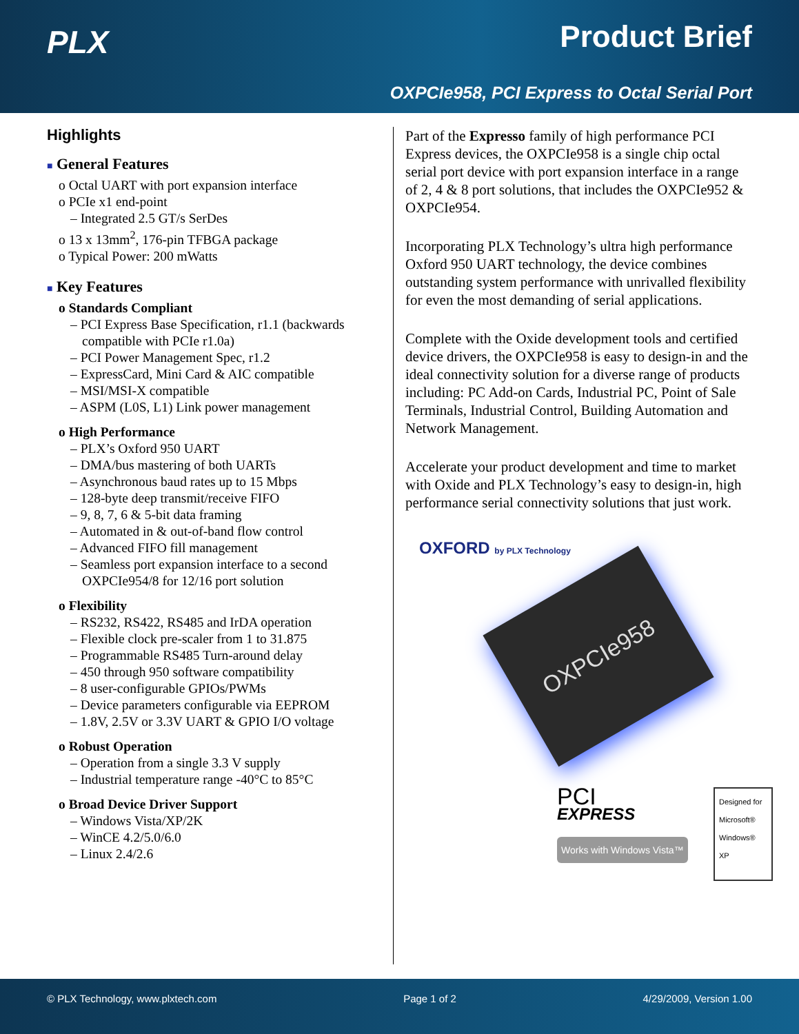PLX Product Brief
OXPCIe958, PCI Express to Octal Serial Port
Highlights
■ General Features
o Octal UART with port expansion interface
o PCIe x1 end-point
– Integrated 2.5 GT/s SerDes
o 13 x 13mm<sup>2</sup>, 176-pin TFBGA package
o Typical Power: 200 mWatts
■ Key Features
o Standards Compliant
– PCI Express Base Specification, r1.1 (backwards compatible with PCIe r1.0a)
– PCI Power Management Spec, r1.2
– ExpressCard, Mini Card & AIC compatible
– MSI/MSI-X compatible
– ASPM (L0S, L1) Link power management
o High Performance
– PLX’s Oxford 950 UART
– DMA/bus mastering of both UARTs
– Asynchronous baud rates up to 15 Mbps
– 128-byte deep transmit/receive FIFO
– 9, 8, 7, 6 & 5-bit data framing
– Automated in & out-of-band flow control
– Advanced FIFO fill management
– Seamless port expansion interface to a second OXPCIe954/8 for 12/16 port solution
o Flexibility
– RS232, RS422, RS485 and IrDA operation
– Flexible clock pre-scaler from 1 to 31.875
– Programmable RS485 Turn-around delay
– 450 through 950 software compatibility
– 8 user-configurable GPIOs/PWMs
– Device parameters configurable via EEPROM
– 1.8V, 2.5V or 3.3V UART & GPIO I/O voltage
o Robust Operation
– Operation from a single 3.3 V supply
– Industrial temperature range -40°C to 85°C
o Broad Device Driver Support
– Windows Vista/XP/2K
– WinCE 4.2/5.0/6.0
– Linux 2.4/2.6
Part of the Expresso family of high performance PCI Express devices, the OXPCIe958 is a single chip octal serial port device with port expansion interface in a range of 2, 4 & 8 port solutions, that includes the OXPCIe952 & OXPCIe954.
Incorporating PLX Technology’s ultra high performance Oxford 950 UART technology, the device combines outstanding system performance with unrivalled flexibility for even the most demanding of serial applications.
Complete with the Oxide development tools and certified device drivers, the OXPCIe958 is easy to design-in and the ideal connectivity solution for a diverse range of products including: PC Add-on Cards, Industrial PC, Point of Sale Terminals, Industrial Control, Building Automation and Network Management.
Accelerate your product development and time to market with Oxide and PLX Technology’s easy to design-in, high performance serial connectivity solutions that just work.
OXFORD by PLX Technology
OXPCIe958
PCI
EXPRESS
Works with Windows Vista™
Designed for Microsoft® Windows® XP
© PLX Technology, www.plxtech.com Page 1 of 2 4/29/2009, Version 1.00